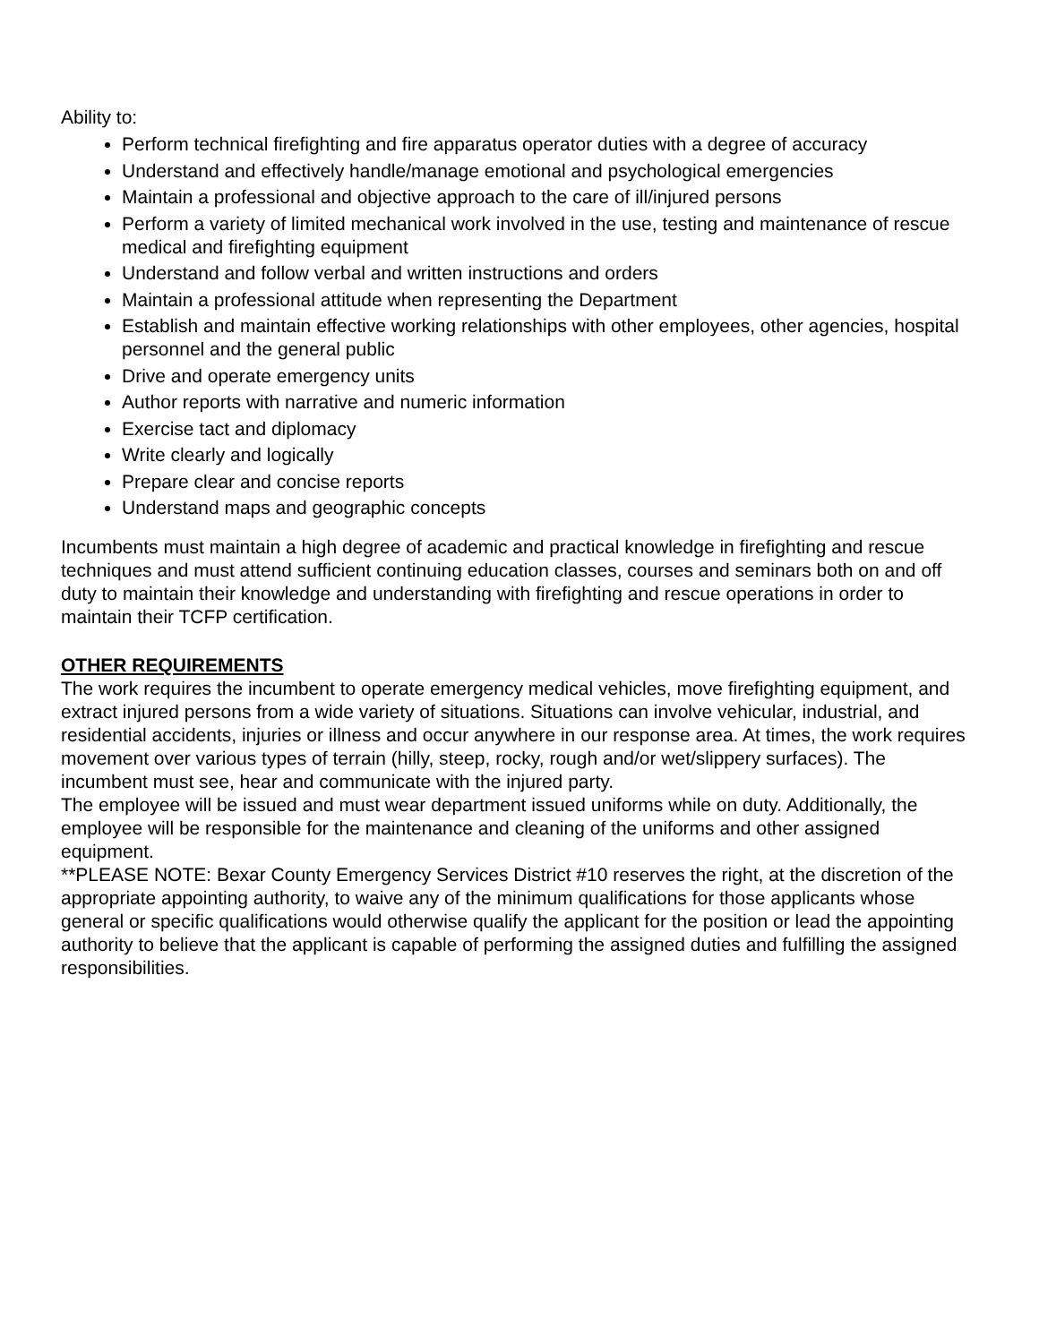Ability to:
Perform technical firefighting and fire apparatus operator duties with a degree of accuracy
Understand and effectively handle/manage emotional and psychological emergencies
Maintain a professional and objective approach to the care of ill/injured persons
Perform a variety of limited mechanical work involved in the use, testing and maintenance of rescue medical and firefighting equipment
Understand and follow verbal and written instructions and orders
Maintain a professional attitude when representing the Department
Establish and maintain effective working relationships with other employees, other agencies, hospital personnel and the general public
Drive and operate emergency units
Author reports with narrative and numeric information
Exercise tact and diplomacy
Write clearly and logically
Prepare clear and concise reports
Understand maps and geographic concepts
Incumbents must maintain a high degree of academic and practical knowledge in firefighting and rescue techniques and must attend sufficient continuing education classes, courses and seminars both on and off duty to maintain their knowledge and understanding with firefighting and rescue operations in order to maintain their TCFP certification.
OTHER REQUIREMENTS
The work requires the incumbent to operate emergency medical vehicles, move firefighting equipment, and extract injured persons from a wide variety of situations. Situations can involve vehicular, industrial, and residential accidents, injuries or illness and occur anywhere in our response area. At times, the work requires movement over various types of terrain (hilly, steep, rocky, rough and/or wet/slippery surfaces). The incumbent must see, hear and communicate with the injured party.
The employee will be issued and must wear department issued uniforms while on duty. Additionally, the employee will be responsible for the maintenance and cleaning of the uniforms and other assigned equipment.
**PLEASE NOTE: Bexar County Emergency Services District #10 reserves the right, at the discretion of the appropriate appointing authority, to waive any of the minimum qualifications for those applicants whose general or specific qualifications would otherwise qualify the applicant for the position or lead the appointing authority to believe that the applicant is capable of performing the assigned duties and fulfilling the assigned responsibilities.